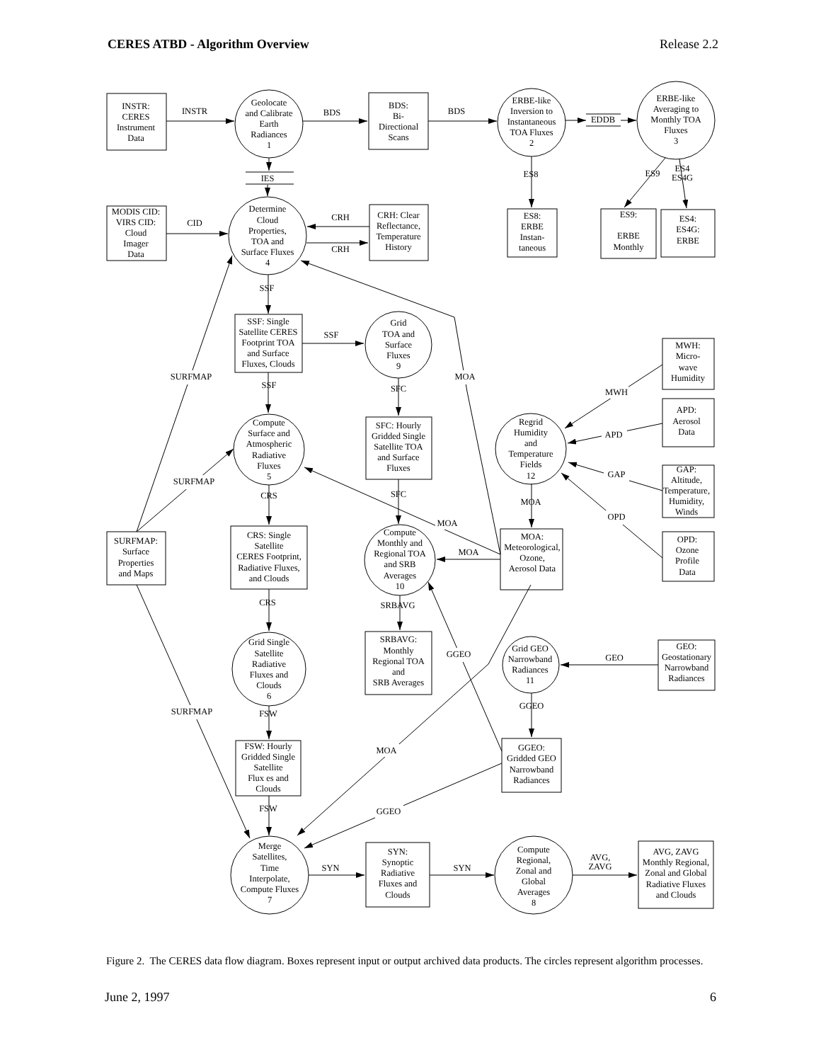CERES ATBD - Algorithm Overview Release 2.2
INSTR:
CERES
Instrument
Data
INSTR
Geolocate
and Calibrate
Earth
Radiances
1
BDS
BDS:
Bi-
Directional
Scans
BDS
ERBE-like
Inversion to
Instantaneous
TOA Fluxes
2
EDDB
ERBE-like
Averaging to
Monthly TOA
Fluxes
3
IES
ES8
ES9
ES4
ES4G
MODIS CID:
VIRS CID:
Cloud
Imager
Data
CID
Determine
Cloud
Properties,
TOA and
Surface Fluxes
4
CRH
CRH
CRH: Clear
Reflectance,
Temperature
History
ES8:
ERBE
Instan-
taneous
ES9:
ERBE
Monthly
ES4:
ES4G:
ERBE
SSF
SSF: Single
Satellite CERES
Footprint TOA
and Surface
Fluxes, Clouds
SSF
Grid
TOA and
Surface
Fluxes
9
MWH:
Micro-
wave
Humidity
SURFMAP
SSF
SFC
MOA
MWH
APD:
Aerosol
Data
Compute
Surface and
Atmospheric
Radiative
Fluxes
5
SFC: Hourly
Gridded Single
Satellite TOA
and Surface
Fluxes
Regrid
Humidity
and
Temperature
Fields
12
APD
GAP:
Altitude,
Temperature,
Humidity,
Winds
GAP
SURFMAP
CRS
SFC
MOA
OPD
MOA
SURFMAP:
Surface
Properties
and Maps
CRS: Single
Satellite
CERES Footprint,
Radiative Fluxes,
and Clouds
Compute
Monthly and
Regional TOA
and SRB
Averages
10
MOA
MOA:
Meteorological,
Ozone,
Aerosol Data
OPD:
Ozone
Profile
Data
CRS
SRBAVG
Grid Single
Satellite
Radiative
Fluxes and
Clouds
6
SRBAVG:
Monthly
Regional TOA
and
SRB Averages
GGEO
Grid GEO
Narrowband
Radiances
11
GEO
GEO:
Geostationary
Narrowband
Radiances
GGEO
SURFMAP
FSW
FSW: Hourly
Gridded Single
Satellite
Flux es and
Clouds
MOA
GGEO:
Gridded GEO
Narrowband
Radiances
FSW
GGEO
Merge
Satellites,
Time
Interpolate,
Compute Fluxes
7
SYN
SYN:
Synoptic
Radiative
Fluxes and
Clouds
SYN
Compute
Regional,
Zonal and
Global
Averages
8
AVG,
ZAVG
AVG, ZAVG
Monthly Regional,
Zonal and Global
Radiative Fluxes
and Clouds
Figure 2. The CERES data flow diagram. Boxes represent input or output archived data products. The circles represent algorithm processes.
June 2, 1997 6